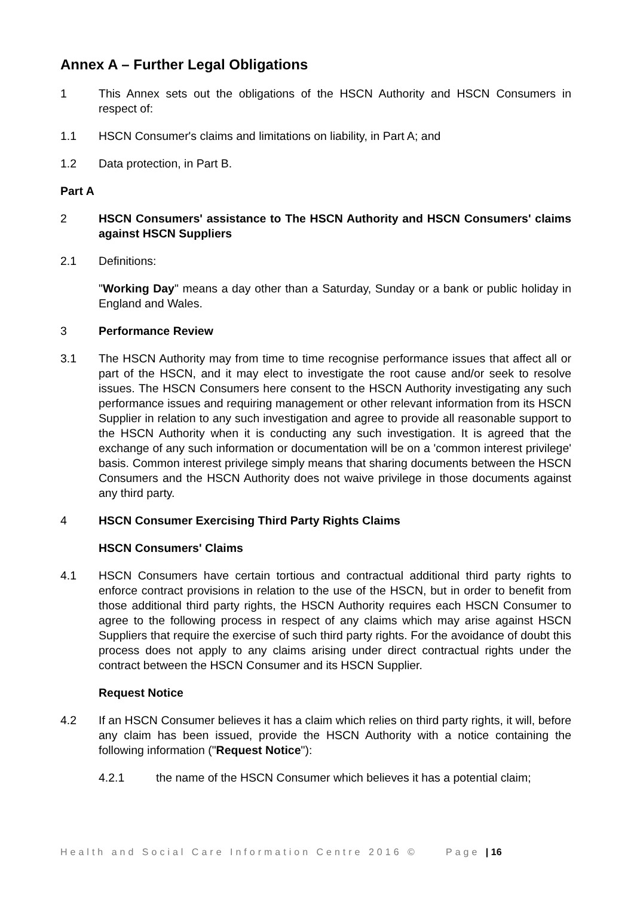Annex A – Further Legal Obligations
1 This Annex sets out the obligations of the HSCN Authority and HSCN Consumers in respect of:
1.1 HSCN Consumer's claims and limitations on liability, in Part A; and
1.2 Data protection, in Part B.
Part A
2 HSCN Consumers' assistance to The HSCN Authority and HSCN Consumers' claims against HSCN Suppliers
2.1 Definitions:
"Working Day" means a day other than a Saturday, Sunday or a bank or public holiday in England and Wales.
3 Performance Review
3.1 The HSCN Authority may from time to time recognise performance issues that affect all or part of the HSCN, and it may elect to investigate the root cause and/or seek to resolve issues. The HSCN Consumers here consent to the HSCN Authority investigating any such performance issues and requiring management or other relevant information from its HSCN Supplier in relation to any such investigation and agree to provide all reasonable support to the HSCN Authority when it is conducting any such investigation. It is agreed that the exchange of any such information or documentation will be on a 'common interest privilege' basis. Common interest privilege simply means that sharing documents between the HSCN Consumers and the HSCN Authority does not waive privilege in those documents against any third party.
4 HSCN Consumer Exercising Third Party Rights Claims
HSCN Consumers' Claims
4.1 HSCN Consumers have certain tortious and contractual additional third party rights to enforce contract provisions in relation to the use of the HSCN, but in order to benefit from those additional third party rights, the HSCN Authority requires each HSCN Consumer to agree to the following process in respect of any claims which may arise against HSCN Suppliers that require the exercise of such third party rights. For the avoidance of doubt this process does not apply to any claims arising under direct contractual rights under the contract between the HSCN Consumer and its HSCN Supplier.
Request Notice
4.2 If an HSCN Consumer believes it has a claim which relies on third party rights, it will, before any claim has been issued, provide the HSCN Authority with a notice containing the following information ("Request Notice"):
4.2.1 the name of the HSCN Consumer which believes it has a potential claim;
Health and Social Care Information Centre 2016 © Page | 16